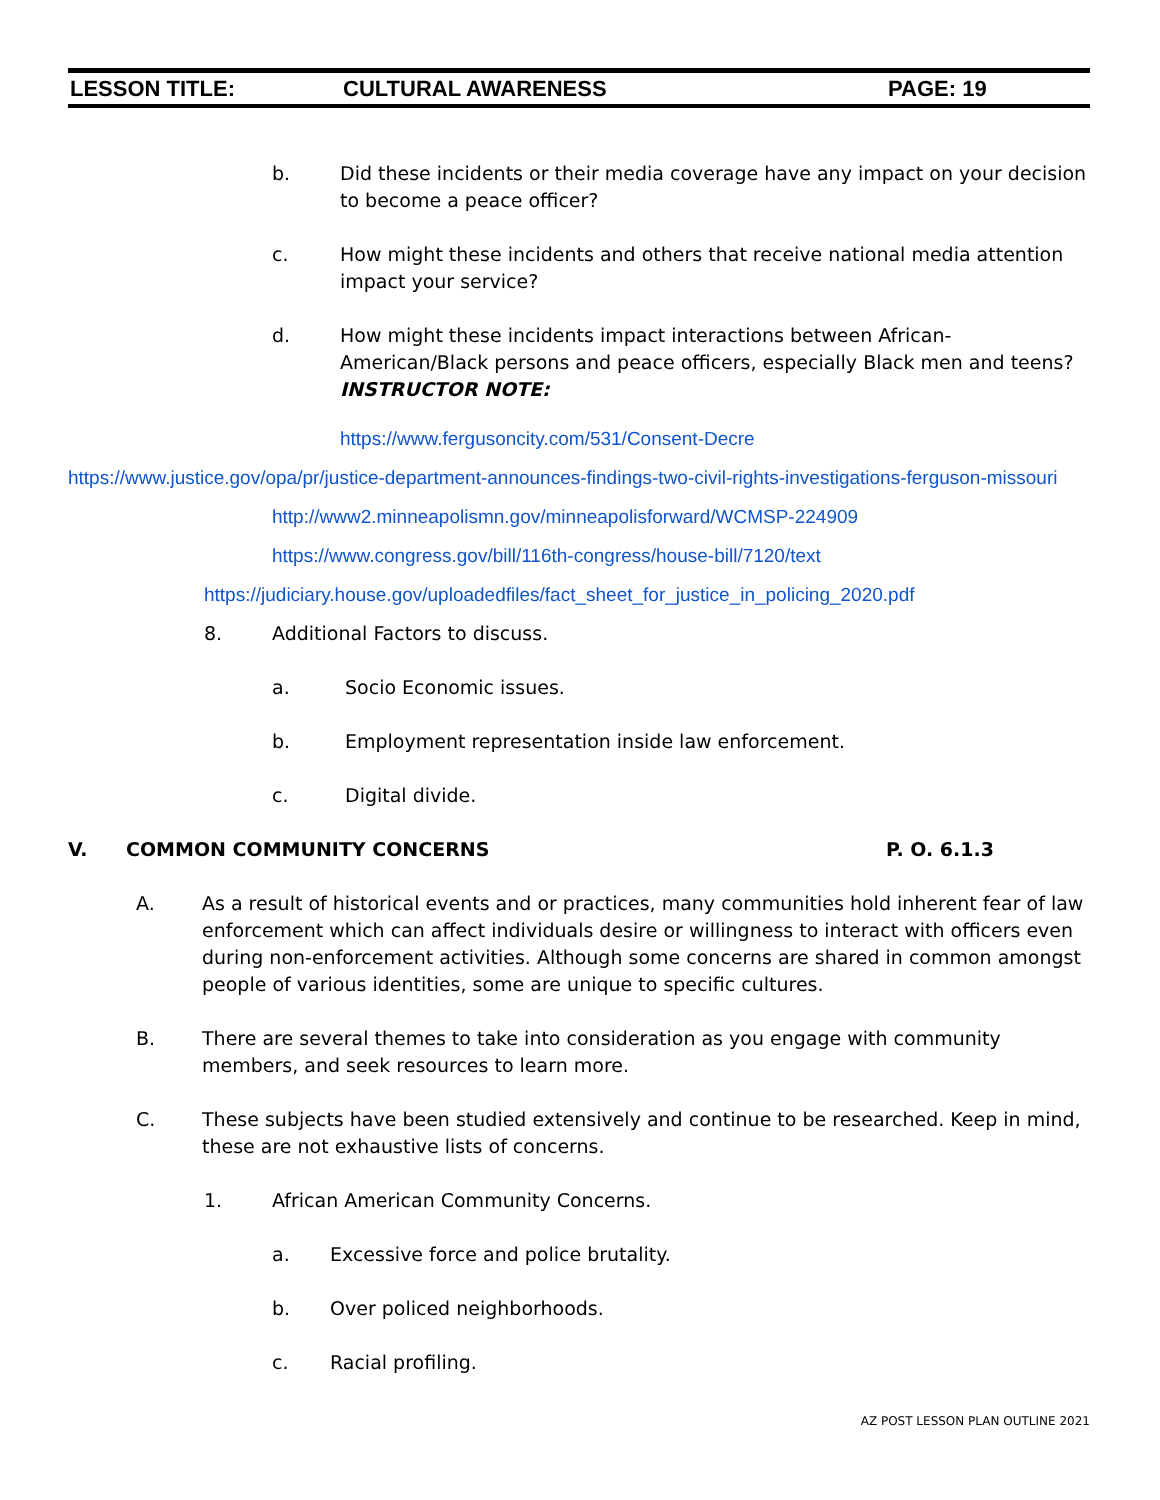LESSON TITLE: CULTURAL AWARENESS PAGE: 19
b. Did these incidents or their media coverage have any impact on your decision to become a peace officer?
c. How might these incidents and others that receive national media attention impact your service?
d. How might these incidents impact interactions between African-American/Black persons and peace officers, especially Black men and teens? INSTRUCTOR NOTE:
https://www.fergusoncity.com/531/Consent-Decre
https://www.justice.gov/opa/pr/justice-department-announces-findings-two-civil-rights-investigations-ferguson-missouri
http://www2.minneapolismn.gov/minneapolisforward/WCMSP-224909
https://www.congress.gov/bill/116th-congress/house-bill/7120/text
https://judiciary.house.gov/uploadedfiles/fact_sheet_for_justice_in_policing_2020.pdf
8. Additional Factors to discuss.
a. Socio Economic issues.
b. Employment representation inside law enforcement.
c. Digital divide.
V. COMMON COMMUNITY CONCERNS P. O. 6.1.3
A. As a result of historical events and or practices, many communities hold inherent fear of law enforcement which can affect individuals desire or willingness to interact with officers even during non-enforcement activities. Although some concerns are shared in common amongst people of various identities, some are unique to specific cultures.
B. There are several themes to take into consideration as you engage with community members, and seek resources to learn more.
C. These subjects have been studied extensively and continue to be researched. Keep in mind, these are not exhaustive lists of concerns.
1. African American Community Concerns.
a. Excessive force and police brutality.
b. Over policed neighborhoods.
c. Racial profiling.
AZ POST LESSON PLAN OUTLINE 2021